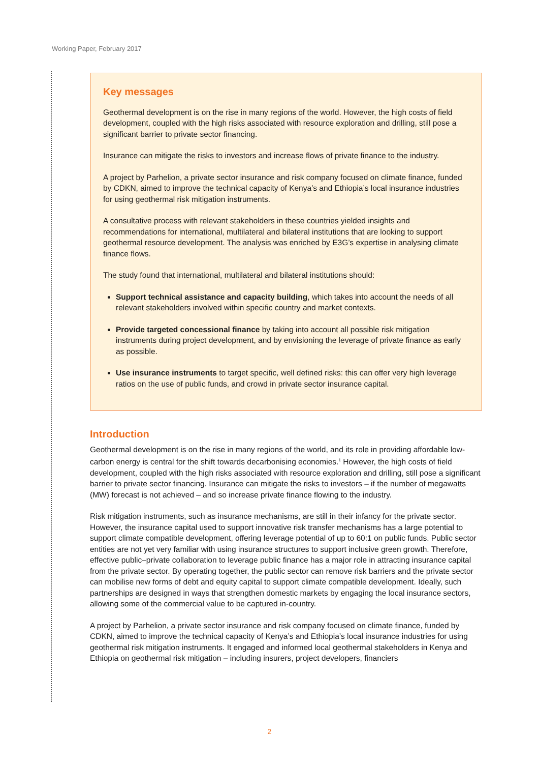Working Paper, February 2017
Key messages
Geothermal development is on the rise in many regions of the world. However, the high costs of field development, coupled with the high risks associated with resource exploration and drilling, still pose a significant barrier to private sector financing.
Insurance can mitigate the risks to investors and increase flows of private finance to the industry.
A project by Parhelion, a private sector insurance and risk company focused on climate finance, funded by CDKN, aimed to improve the technical capacity of Kenya’s and Ethiopia’s local insurance industries for using geothermal risk mitigation instruments.
A consultative process with relevant stakeholders in these countries yielded insights and recommendations for international, multilateral and bilateral institutions that are looking to support geothermal resource development. The analysis was enriched by E3G’s expertise in analysing climate finance flows.
The study found that international, multilateral and bilateral institutions should:
Support technical assistance and capacity building, which takes into account the needs of all relevant stakeholders involved within specific country and market contexts.
Provide targeted concessional finance by taking into account all possible risk mitigation instruments during project development, and by envisioning the leverage of private finance as early as possible.
Use insurance instruments to target specific, well defined risks: this can offer very high leverage ratios on the use of public funds, and crowd in private sector insurance capital.
Introduction
Geothermal development is on the rise in many regions of the world, and its role in providing affordable low-carbon energy is central for the shift towards decarbonising economies.<sup>1</sup> However, the high costs of field development, coupled with the high risks associated with resource exploration and drilling, still pose a significant barrier to private sector financing. Insurance can mitigate the risks to investors – if the number of megawatts (MW) forecast is not achieved – and so increase private finance flowing to the industry.
Risk mitigation instruments, such as insurance mechanisms, are still in their infancy for the private sector. However, the insurance capital used to support innovative risk transfer mechanisms has a large potential to support climate compatible development, offering leverage potential of up to 60:1 on public funds. Public sector entities are not yet very familiar with using insurance structures to support inclusive green growth. Therefore, effective public–private collaboration to leverage public finance has a major role in attracting insurance capital from the private sector. By operating together, the public sector can remove risk barriers and the private sector can mobilise new forms of debt and equity capital to support climate compatible development. Ideally, such partnerships are designed in ways that strengthen domestic markets by engaging the local insurance sectors, allowing some of the commercial value to be captured in-country.
A project by Parhelion, a private sector insurance and risk company focused on climate finance, funded by CDKN, aimed to improve the technical capacity of Kenya’s and Ethiopia’s local insurance industries for using geothermal risk mitigation instruments. It engaged and informed local geothermal stakeholders in Kenya and Ethiopia on geothermal risk mitigation – including insurers, project developers, financiers
2